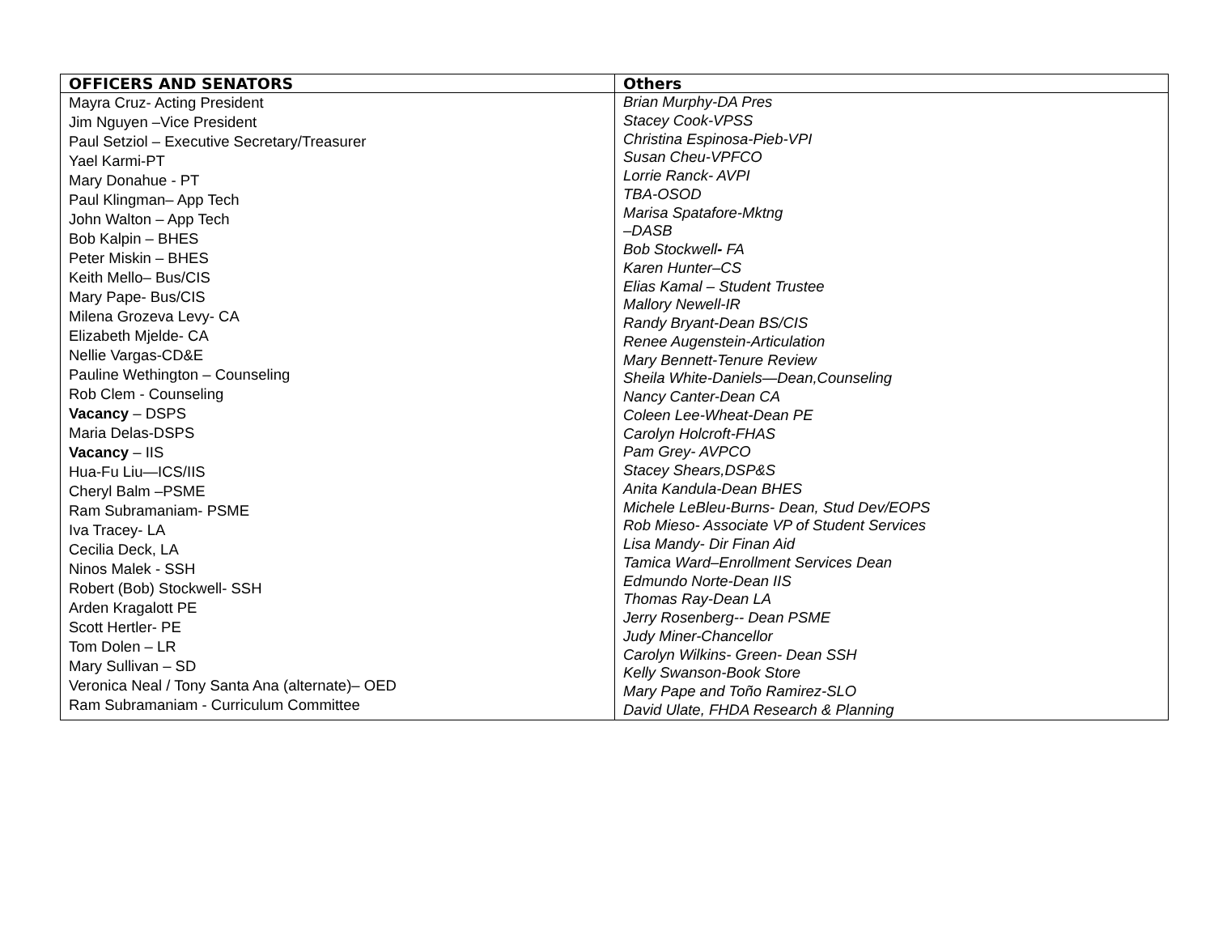| OFFICERS AND SENATORS | Others |
| --- | --- |
| Mayra Cruz- Acting President Jim Nguyen –Vice President Paul Setziol – Executive Secretary/Treasurer Yael Karmi-PT Mary Donahue - PT Paul Klingman– App Tech John Walton – App Tech Bob Kalpin – BHES Peter Miskin – BHES Keith Mello– Bus/CIS Mary Pape- Bus/CIS Milena Grozeva Levy- CA Elizabeth Mjelde- CA Nellie Vargas-CD&E Pauline Wethington – Counseling Rob Clem - Counseling Vacancy – DSPS Maria Delas-DSPS Vacancy – IIS Hua-Fu Liu—ICS/IIS Cheryl Balm –PSME Ram Subramaniam- PSME Iva Tracey- LA Cecilia Deck, LA Ninos Malek - SSH Robert (Bob) Stockwell- SSH Arden Kragalott PE Scott Hertler- PE Tom Dolen – LR Mary Sullivan – SD Veronica Neal / Tony Santa Ana (alternate)– OED Ram Subramaniam - Curriculum Committee | Brian Murphy-DA Pres Stacey Cook-VPSS Christina Espinosa-Pieb-VPI Susan Cheu-VPFCO Lorrie Ranck- AVPI TBA-OSOD Marisa Spatafore-Mktng –DASB Bob Stockwell - FA Karen Hunter–CS Elias Kamal – Student Trustee Mallory Newell-IR Randy Bryant-Dean BS/CIS Renee Augenstein-Articulation Mary Bennett-Tenure Review Sheila White-Daniels—Dean,Counseling Nancy Canter-Dean CA Coleen Lee-Wheat-Dean PE Carolyn Holcroft-FHAS Pam Grey- AVPCO Stacey Shears,DSP&S Anita Kandula-Dean BHES Michele LeBleu-Burns- Dean, Stud Dev/EOPS Rob Mieso- Associate VP of Student Services Lisa Mandy- Dir Finan Aid Tamica Ward–Enrollment Services Dean Edmundo Norte-Dean IIS Thomas Ray-Dean LA Jerry Rosenberg-- Dean PSME Judy Miner-Chancellor Carolyn Wilkins- Green- Dean SSH Kelly Swanson-Book Store Mary Pape and Toño Ramirez-SLO David Ulate, FHDA Research & Planning |